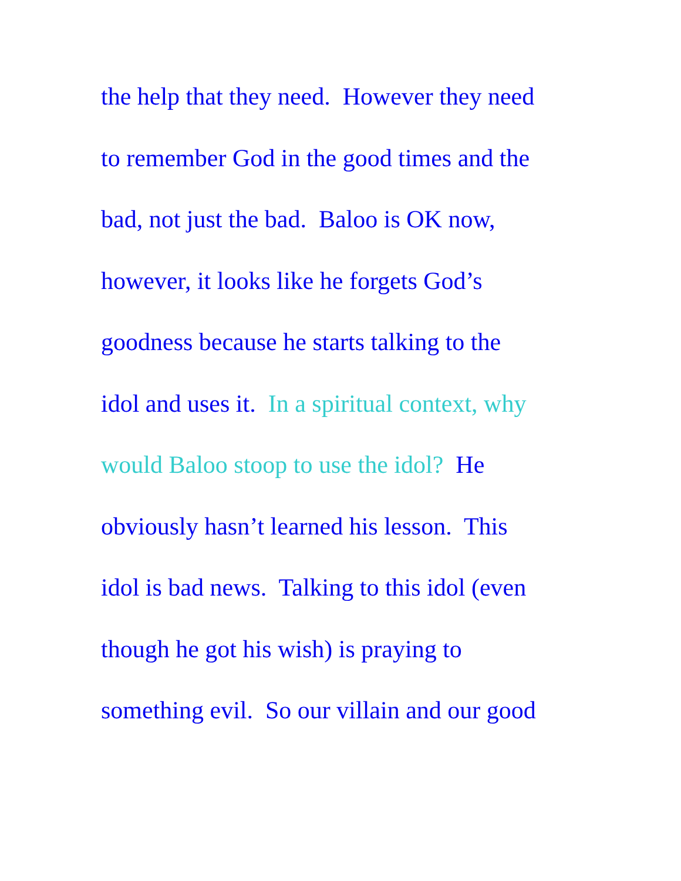the help that they need. However they need
to remember God in the good times and the
bad, not just the bad. Baloo is OK now,
however, it looks like he forgets God’s
goodness because he starts talking to the
idol and uses it. In a spiritual context, why
would Baloo stoop to use the idol? He
obviously hasn’t learned his lesson. This
idol is bad news. Talking to this idol (even
though he got his wish) is praying to
something evil. So our villain and our good